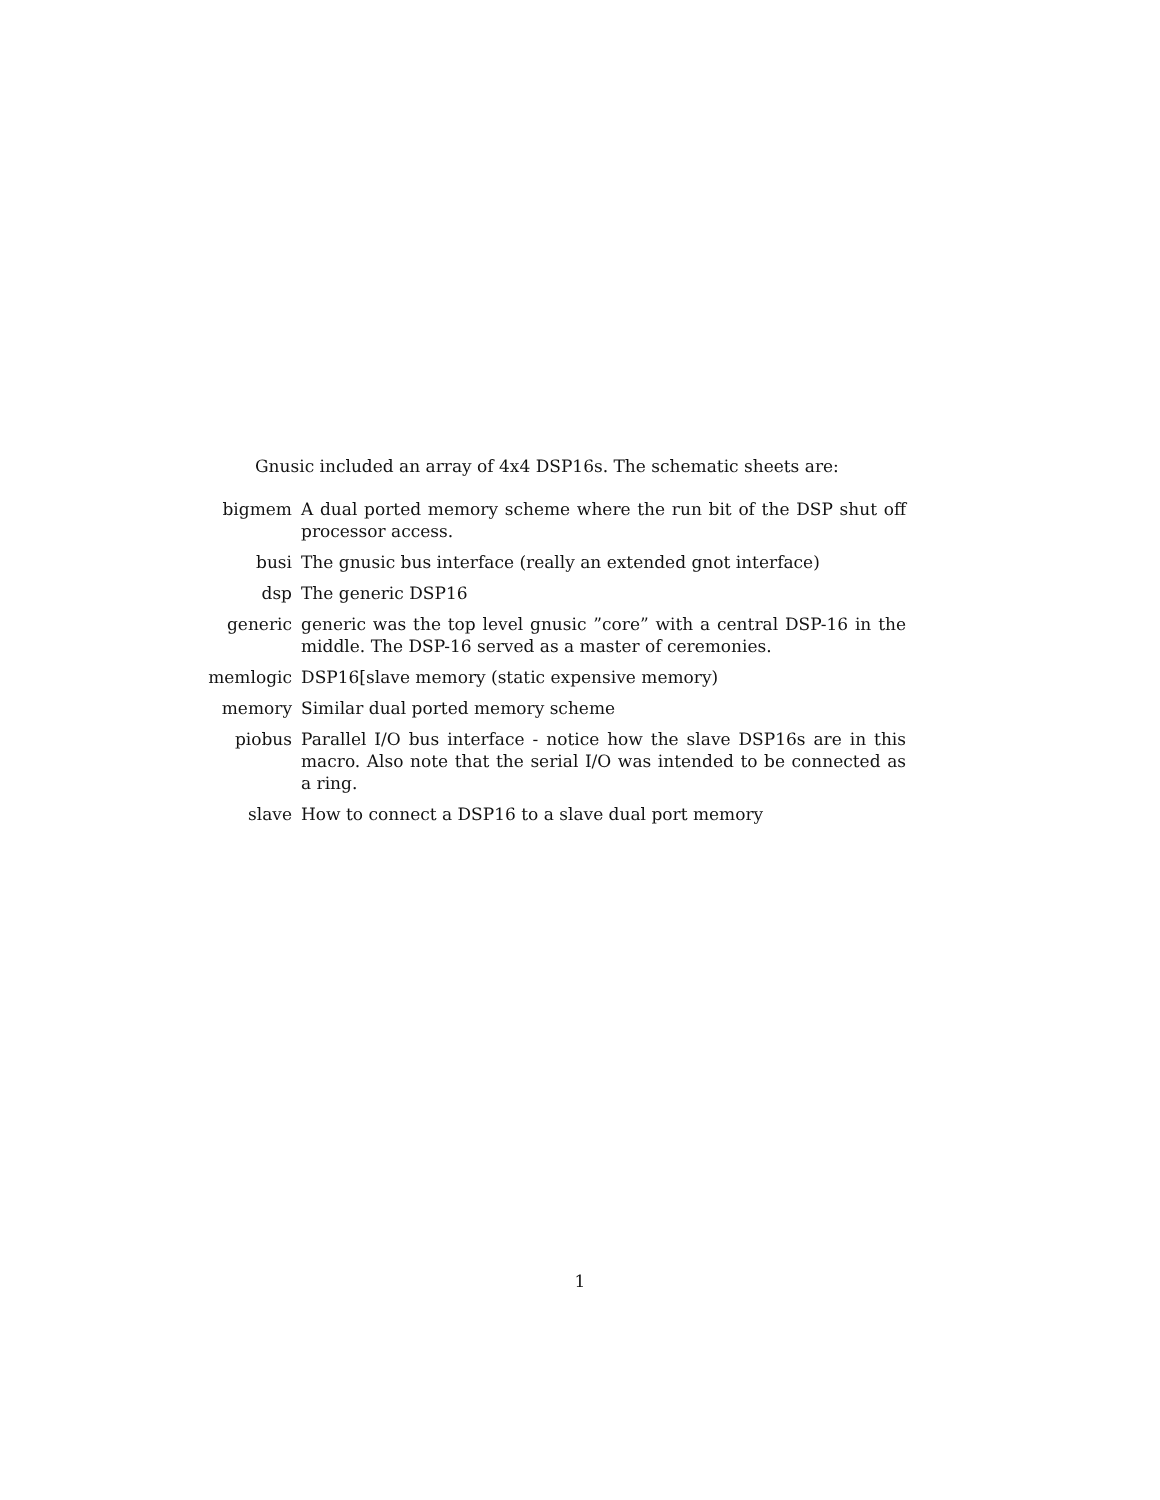Gnusic included an array of 4x4 DSP16s. The schematic sheets are:
bigmem A dual ported memory scheme where the run bit of the DSP shut off processor access.
busi The gnusic bus interface (really an extended gnot interface)
dsp The generic DSP16
generic generic was the top level gnusic ”core” with a central DSP-16 in the middle. The DSP-16 served as a master of ceremonies.
memlogic DSP16[slave memory (static expensive memory)
memory Similar dual ported memory scheme
piobus Parallel I/O bus interface - notice how the slave DSP16s are in this macro. Also note that the serial I/O was intended to be connected as a ring.
slave How to connect a DSP16 to a slave dual port memory
1